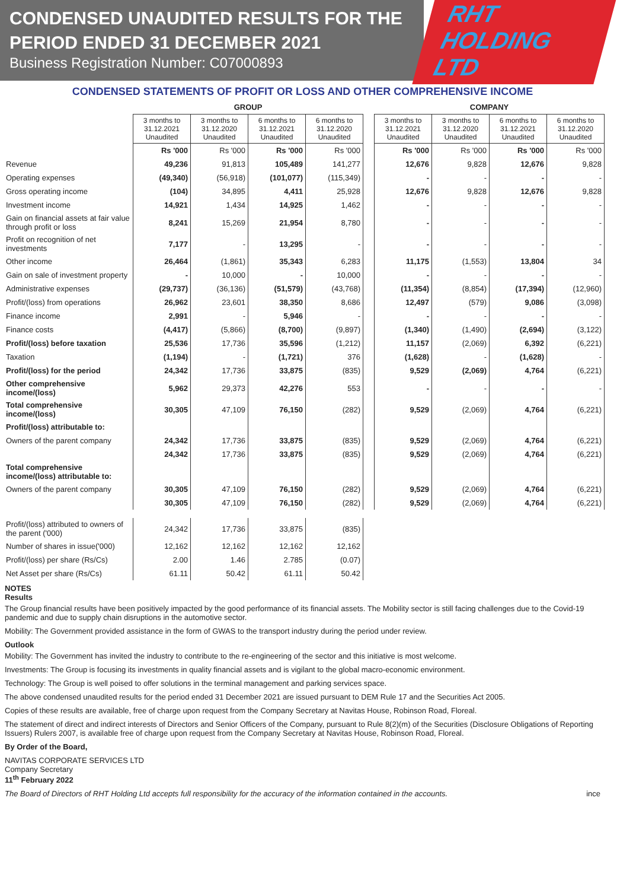CONDENSED UNAUDITED RESULTS FOR THE PERIOD ENDED 31 DECEMBER 2021
Business Registration Number: C07000893
RHT HOLDING LTD
CONDENSED STATEMENTS OF PROFIT OR LOSS AND OTHER COMPREHENSIVE INCOME
| | GROUP | | | | | COMPANY | | | |
| --- | --- | --- | --- | --- | --- | --- | --- | --- | --- |
| | 3 months to 31.12.2021 Unaudited | 3 months to 31.12.2020 Unaudited | 6 months to 31.12.2021 Unaudited | 6 months to 31.12.2020 Unaudited | | 3 months to 31.12.2021 Unaudited | 3 months to 31.12.2020 Unaudited | 6 months to 31.12.2021 Unaudited | 6 months to 31.12.2020 Unaudited |
| | Rs '000 | Rs '000 | Rs '000 | Rs '000 | | Rs '000 | Rs '000 | Rs '000 | Rs '000 |
| Revenue | 49,236 | 91,813 | 105,489 | 141,277 | | 12,676 | 9,828 | 12,676 | 9,828 |
| Operating expenses | (49,340) | (56,918) | (101,077) | (115,349) | | - | - | - | - |
| Gross operating income | (104) | 34,895 | 4,411 | 25,928 | | 12,676 | 9,828 | 12,676 | 9,828 |
| Investment income | 14,921 | 1,434 | 14,925 | 1,462 | | - | - | - | - |
| Gain on financial assets at fair value through profit or loss | 8,241 | 15,269 | 21,954 | 8,780 | | - | - | - | - |
| Profit on recognition of net investments | 7,177 | - | 13,295 | - | | - | - | - | - |
| Other income | 26,464 | (1,861) | 35,343 | 6,283 | | 11,175 | (1,553) | 13,804 | 34 |
| Gain on sale of investment property | - | 10,000 | - | 10,000 | | - | - | - | - |
| Administrative expenses | (29,737) | (36,136) | (51,579) | (43,768) | | (11,354) | (8,854) | (17,394) | (12,960) |
| Profit/(loss) from operations | 26,962 | 23,601 | 38,350 | 8,686 | | 12,497 | (579) | 9,086 | (3,098) |
| Finance income | 2,991 | - | 5,946 | - | | - | - | - | - |
| Finance costs | (4,417) | (5,866) | (8,700) | (9,897) | | (1,340) | (1,490) | (2,694) | (3,122) |
| Profit/(loss) before taxation | 25,536 | 17,736 | 35,596 | (1,212) | | 11,157 | (2,069) | 6,392 | (6,221) |
| Taxation | (1,194) | - | (1,721) | 376 | | (1,628) | - | (1,628) | - |
| Profit/(loss) for the period | 24,342 | 17,736 | 33,875 | (835) | | 9,529 | (2,069) | 4,764 | (6,221) |
| Other comprehensive income/(loss) | 5,962 | 29,373 | 42,276 | 553 | | - | - | - | - |
| Total comprehensive income/(loss) | 30,305 | 47,109 | 76,150 | (282) | | 9,529 | (2,069) | 4,764 | (6,221) |
| Profit/(loss) attributable to: | | | | | | | | | |
| Owners of the parent company | 24,342 | 17,736 | 33,875 | (835) | | 9,529 | (2,069) | 4,764 | (6,221) |
| | 24,342 | 17,736 | 33,875 | (835) | | 9,529 | (2,069) | 4,764 | (6,221) |
| Total comprehensive income/(loss) attributable to: | | | | | | | | | |
| Owners of the parent company | 30,305 | 47,109 | 76,150 | (282) | | 9,529 | (2,069) | 4,764 | (6,221) |
| | 30,305 | 47,109 | 76,150 | (282) | | 9,529 | (2,069) | 4,764 | (6,221) |
| Profit/(loss) attributed to owners of the parent ('000) | 24,342 | 17,736 | 33,875 | (835) | | | | | |
| Number of shares in issue('000) | 12,162 | 12,162 | 12,162 | 12,162 | | | | | |
| Profit/(loss) per share (Rs/Cs) | 2.00 | 1.46 | 2.785 | (0.07) | | | | | |
| Net Asset per share (Rs/Cs) | 61.11 | 50.42 | 61.11 | 50.42 | | | | | |
NOTES
Results
The Group financial results have been positively impacted by the good performance of its financial assets. The Mobility sector is still facing challenges due to the Covid-19 pandemic and due to supply chain disruptions in the automotive sector.
Mobility: The Government provided assistance in the form of GWAS to the transport industry during the period under review.
Outlook
Mobility: The Government has invited the industry to contribute to the re-engineering of the sector and this initiative is most welcome.
Investments: The Group is focusing its investments in quality financial assets and is vigilant to the global macro-economic environment.
Technology: The Group is well poised to offer solutions in the terminal management and parking services space.
The above condensed unaudited results for the period ended 31 December 2021 are issued pursuant to DEM Rule 17 and the Securities Act 2005.
Copies of these results are available, free of charge upon request from the Company Secretary at Navitas House, Robinson Road, Floreal.
The statement of direct and indirect interests of Directors and Senior Officers of the Company, pursuant to Rule 8(2)(m) of the Securities (Disclosure Obligations of Reporting Issuers) Rulers 2007, is available free of charge upon request from the Company Secretary at Navitas House, Robinson Road, Floreal.
By Order of the Board,
NAVITAS CORPORATE SERVICES LTD
Company Secretary
11<sup>th</sup> February 2022
The Board of Directors of RHT Holding Ltd accepts full responsibility for the accuracy of the information contained in the accounts. ince